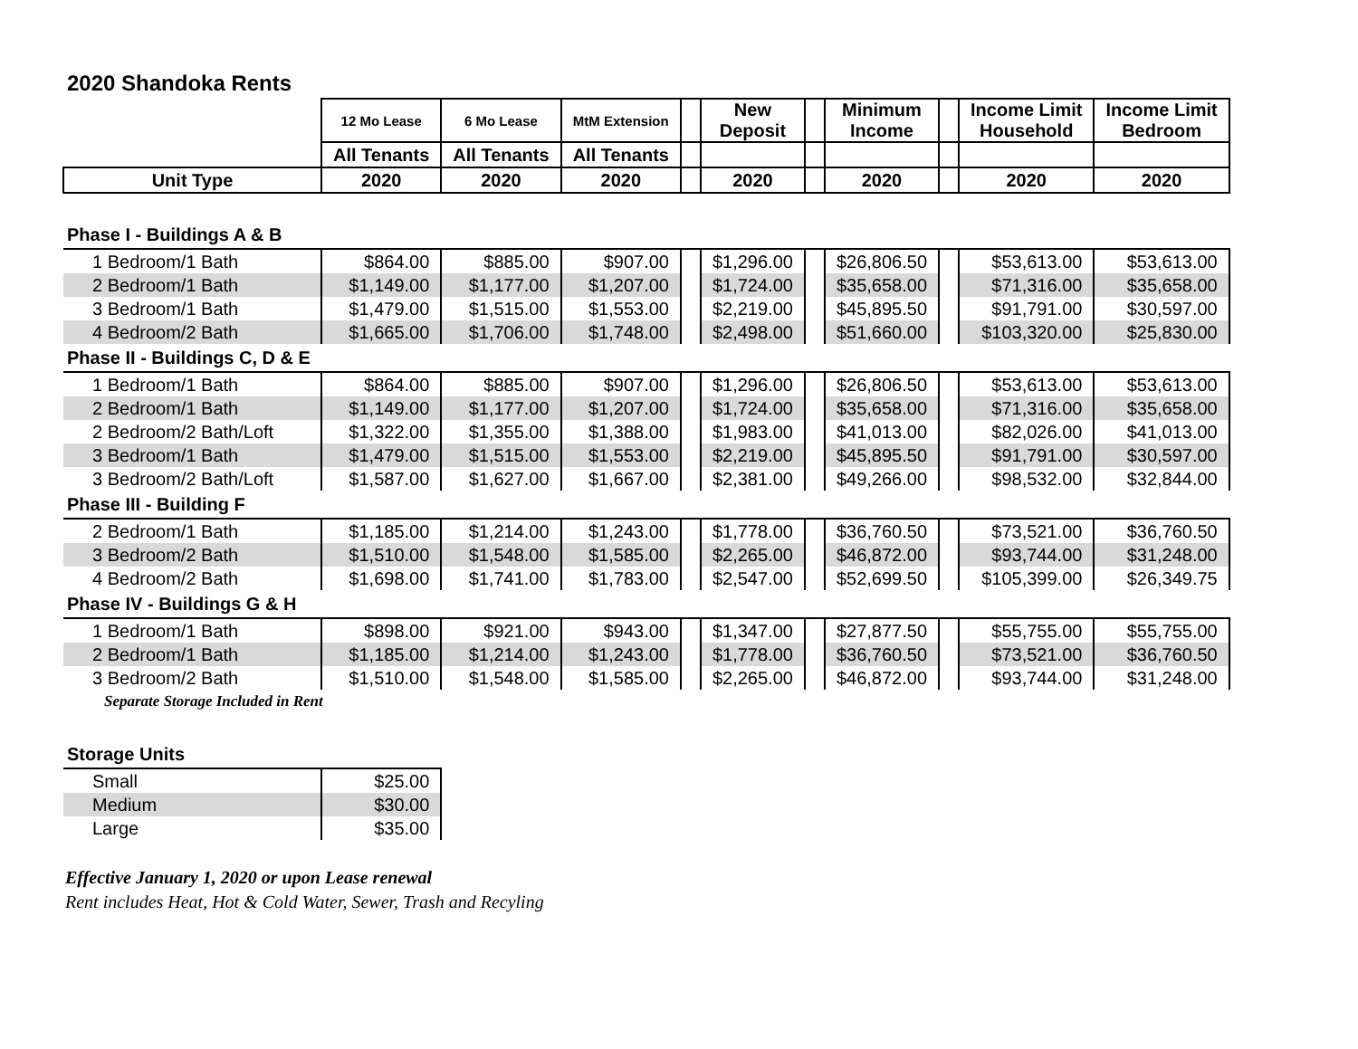2020 Shandoka Rents
| | 12 Mo Lease | 6 Mo Lease | MtM Extension | | New Deposit | | Minimum Income | | Income Limit Household | Income Limit Bedroom |
| --- | --- | --- | --- | --- | --- | --- | --- | --- | --- | --- |
| | All Tenants | All Tenants | All Tenants | | | | | | | |
| Unit Type | 2020 | 2020 | 2020 | | 2020 | | 2020 | | 2020 | 2020 |
| Phase I - Buildings A & B | | | | | | | | | | |
| 1 Bedroom/1 Bath | $864.00 | $885.00 | $907.00 | | $1,296.00 | | $26,806.50 | | $53,613.00 | $53,613.00 |
| 2 Bedroom/1 Bath | $1,149.00 | $1,177.00 | $1,207.00 | | $1,724.00 | | $35,658.00 | | $71,316.00 | $35,658.00 |
| 3 Bedroom/1 Bath | $1,479.00 | $1,515.00 | $1,553.00 | | $2,219.00 | | $45,895.50 | | $91,791.00 | $30,597.00 |
| 4 Bedroom/2 Bath | $1,665.00 | $1,706.00 | $1,748.00 | | $2,498.00 | | $51,660.00 | | $103,320.00 | $25,830.00 |
| Phase II - Buildings C, D & E | | | | | | | | | | |
| 1 Bedroom/1 Bath | $864.00 | $885.00 | $907.00 | | $1,296.00 | | $26,806.50 | | $53,613.00 | $53,613.00 |
| 2 Bedroom/1 Bath | $1,149.00 | $1,177.00 | $1,207.00 | | $1,724.00 | | $35,658.00 | | $71,316.00 | $35,658.00 |
| 2 Bedroom/2 Bath/Loft | $1,322.00 | $1,355.00 | $1,388.00 | | $1,983.00 | | $41,013.00 | | $82,026.00 | $41,013.00 |
| 3 Bedroom/1 Bath | $1,479.00 | $1,515.00 | $1,553.00 | | $2,219.00 | | $45,895.50 | | $91,791.00 | $30,597.00 |
| 3 Bedroom/2 Bath/Loft | $1,587.00 | $1,627.00 | $1,667.00 | | $2,381.00 | | $49,266.00 | | $98,532.00 | $32,844.00 |
| Phase III - Building F | | | | | | | | | | |
| 2 Bedroom/1 Bath | $1,185.00 | $1,214.00 | $1,243.00 | | $1,778.00 | | $36,760.50 | | $73,521.00 | $36,760.50 |
| 3 Bedroom/2 Bath | $1,510.00 | $1,548.00 | $1,585.00 | | $2,265.00 | | $46,872.00 | | $93,744.00 | $31,248.00 |
| 4 Bedroom/2 Bath | $1,698.00 | $1,741.00 | $1,783.00 | | $2,547.00 | | $52,699.50 | | $105,399.00 | $26,349.75 |
| Phase IV - Buildings G & H | | | | | | | | | | |
| 1 Bedroom/1 Bath | $898.00 | $921.00 | $943.00 | | $1,347.00 | | $27,877.50 | | $55,755.00 | $55,755.00 |
| 2 Bedroom/1 Bath | $1,185.00 | $1,214.00 | $1,243.00 | | $1,778.00 | | $36,760.50 | | $73,521.00 | $36,760.50 |
| 3 Bedroom/2 Bath | $1,510.00 | $1,548.00 | $1,585.00 | | $2,265.00 | | $46,872.00 | | $93,744.00 | $31,248.00 |
| Separate Storage Included in Rent | | | | | | | | | | |
| Storage Units | | | | | | | | | | |
| Small | $25.00 | | | | | | | | | |
| Medium | $30.00 | | | | | | | | | |
| Large | $35.00 | | | | | | | | | |
Effective January 1, 2020 or upon Lease renewal
Rent includes Heat, Hot & Cold Water, Sewer, Trash and Recyling